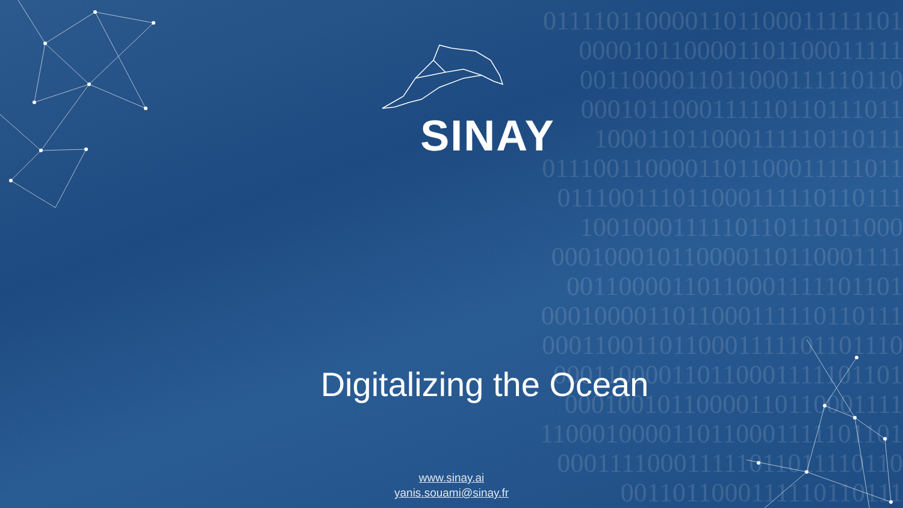0111101100001101100011111101
0000101100001101100011111
0011000011011000111110110
0001011000111110110111011
100011011000111110110111
0111001100001101100011111011
011100111011000111110110111
1001000111110110111011000
000100010110000110110001111
00110000110110001111101101
0001000011011000111110110111
0001100110110001111101101110
000110000110110001111101101
00010010110000110110001111
1100010000110110001111101101
000111100011111011011110110
0011011000111110110111
SINAY
Digitalizing the Ocean
www.sinay.ai
yanis.souami@sinay.fr